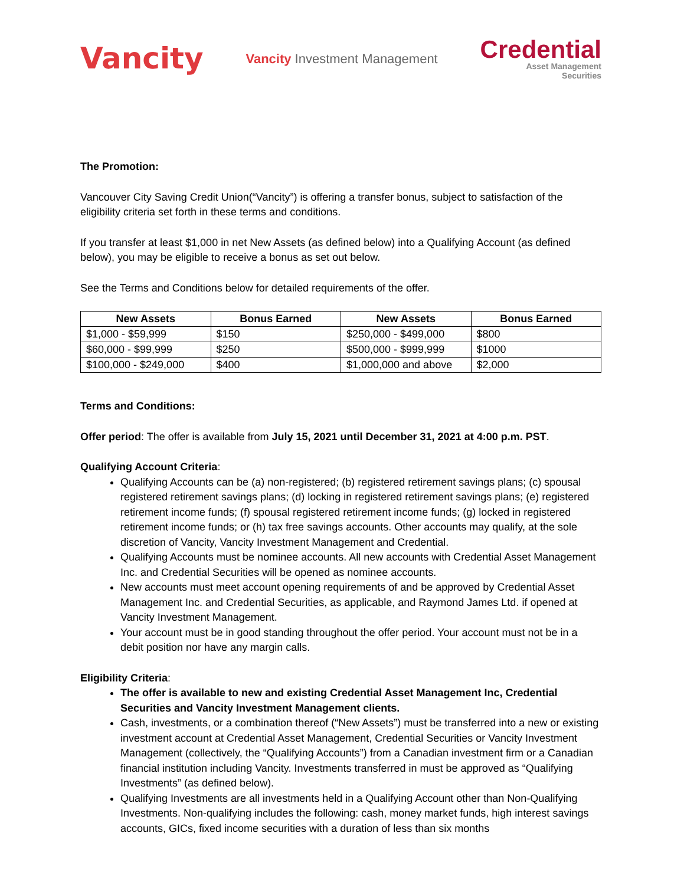Vancity
Vancity Investment Management
Credential
Asset Management
Securities
The Promotion:
Vancouver City Saving Credit Union(“Vancity”) is offering a transfer bonus, subject to satisfaction of the eligibility criteria set forth in these terms and conditions.
If you transfer at least $1,000 in net New Assets (as defined below) into a Qualifying Account (as defined below), you may be eligible to receive a bonus as set out below.
See the Terms and Conditions below for detailed requirements of the offer.
| New Assets | Bonus Earned | New Assets | Bonus Earned |
| --- | --- | --- | --- |
| $1,000 - $59,999 | $150 | $250,000 - $499,000 | $800 |
| $60,000 - $99,999 | $250 | $500,000 - $999,999 | $1000 |
| $100,000 - $249,000 | $400 | $1,000,000 and above | $2,000 |
Terms and Conditions:
Offer period: The offer is available from July 15, 2021 until December 31, 2021 at 4:00 p.m. PST.
Qualifying Account Criteria:
Qualifying Accounts can be (a) non-registered; (b) registered retirement savings plans; (c) spousal registered retirement savings plans; (d) locking in registered retirement savings plans; (e) registered retirement income funds; (f) spousal registered retirement income funds; (g) locked in registered retirement income funds; or (h) tax free savings accounts. Other accounts may qualify, at the sole discretion of Vancity, Vancity Investment Management and Credential.
Qualifying Accounts must be nominee accounts. All new accounts with Credential Asset Management Inc. and Credential Securities will be opened as nominee accounts.
New accounts must meet account opening requirements of and be approved by Credential Asset Management Inc. and Credential Securities, as applicable, and Raymond James Ltd. if opened at Vancity Investment Management.
Your account must be in good standing throughout the offer period. Your account must not be in a debit position nor have any margin calls.
Eligibility Criteria:
The offer is available to new and existing Credential Asset Management Inc, Credential Securities and Vancity Investment Management clients.
Cash, investments, or a combination thereof (“New Assets”) must be transferred into a new or existing investment account at Credential Asset Management, Credential Securities or Vancity Investment Management (collectively, the “Qualifying Accounts”) from a Canadian investment firm or a Canadian financial institution including Vancity. Investments transferred in must be approved as “Qualifying Investments” (as defined below).
Qualifying Investments are all investments held in a Qualifying Account other than Non-Qualifying Investments. Non-qualifying includes the following: cash, money market funds, high interest savings accounts, GICs, fixed income securities with a duration of less than six months